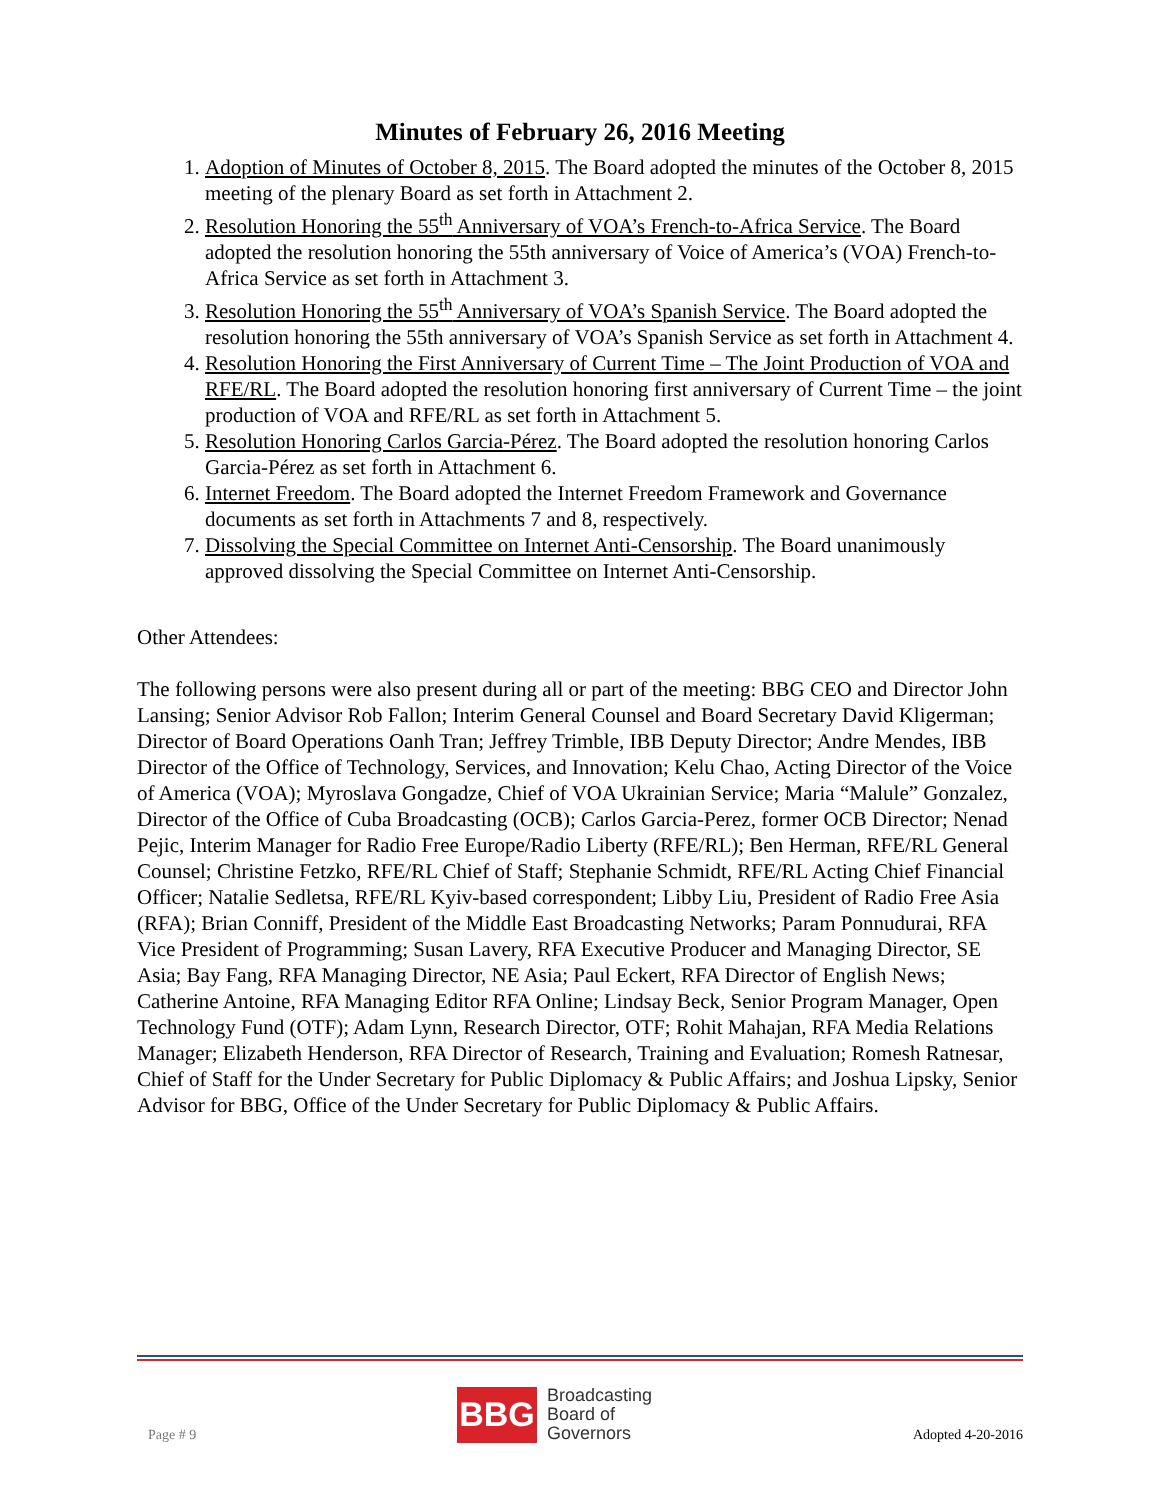Minutes of February 26, 2016 Meeting
1. Adoption of Minutes of October 8, 2015. The Board adopted the minutes of the October 8, 2015 meeting of the plenary Board as set forth in Attachment 2.
2. Resolution Honoring the 55<sup>th</sup> Anniversary of VOA’s French-to-Africa Service. The Board adopted the resolution honoring the 55th anniversary of Voice of America’s (VOA) French-to-Africa Service as set forth in Attachment 3.
3. Resolution Honoring the 55<sup>th</sup> Anniversary of VOA’s Spanish Service. The Board adopted the resolution honoring the 55th anniversary of VOA’s Spanish Service as set forth in Attachment 4.
4. Resolution Honoring the First Anniversary of Current Time – The Joint Production of VOA and RFE/RL. The Board adopted the resolution honoring first anniversary of Current Time – the joint production of VOA and RFE/RL as set forth in Attachment 5.
5. Resolution Honoring Carlos Garcia-Pérez. The Board adopted the resolution honoring Carlos Garcia-Pérez as set forth in Attachment 6.
6. Internet Freedom. The Board adopted the Internet Freedom Framework and Governance documents as set forth in Attachments 7 and 8, respectively.
7. Dissolving the Special Committee on Internet Anti-Censorship. The Board unanimously approved dissolving the Special Committee on Internet Anti-Censorship.
Other Attendees:
The following persons were also present during all or part of the meeting: BBG CEO and Director John Lansing; Senior Advisor Rob Fallon; Interim General Counsel and Board Secretary David Kligerman; Director of Board Operations Oanh Tran; Jeffrey Trimble, IBB Deputy Director; Andre Mendes, IBB Director of the Office of Technology, Services, and Innovation; Kelu Chao, Acting Director of the Voice of America (VOA); Myroslava Gongadze, Chief of VOA Ukrainian Service; Maria “Malule” Gonzalez, Director of the Office of Cuba Broadcasting (OCB); Carlos Garcia-Perez, former OCB Director; Nenad Pejic, Interim Manager for Radio Free Europe/Radio Liberty (RFE/RL); Ben Herman, RFE/RL General Counsel; Christine Fetzko, RFE/RL Chief of Staff; Stephanie Schmidt, RFE/RL Acting Chief Financial Officer; Natalie Sedletsa, RFE/RL Kyiv-based correspondent; Libby Liu, President of Radio Free Asia (RFA); Brian Conniff, President of the Middle East Broadcasting Networks; Param Ponnudurai, RFA Vice President of Programming; Susan Lavery, RFA Executive Producer and Managing Director, SE Asia; Bay Fang, RFA Managing Director, NE Asia; Paul Eckert, RFA Director of English News; Catherine Antoine, RFA Managing Editor RFA Online; Lindsay Beck, Senior Program Manager, Open Technology Fund (OTF); Adam Lynn, Research Director, OTF; Rohit Mahajan, RFA Media Relations Manager; Elizabeth Henderson, RFA Director of Research, Training and Evaluation; Romesh Ratnesar, Chief of Staff for the Under Secretary for Public Diplomacy & Public Affairs; and Joshua Lipsky, Senior Advisor for BBG, Office of the Under Secretary for Public Diplomacy & Public Affairs.
Page # 9
BBG
Broadcasting
Board of
Governors
Adopted 4-20-2016